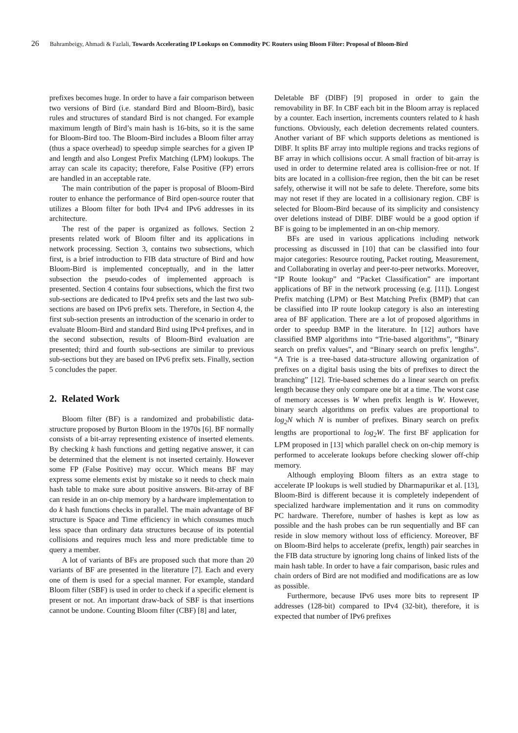26 Bahrambeigy, Ahmadi & Fazlali, Towards Accelerating IP Lookups on Commodity PC Routers using Bloom Filter: Proposal of Bloom-Bird
prefixes becomes huge. In order to have a fair comparison between two versions of Bird (i.e. standard Bird and Bloom-Bird), basic rules and structures of standard Bird is not changed. For example maximum length of Bird’s main hash is 16-bits, so it is the same for Bloom-Bird too. The Bloom-Bird includes a Bloom filter array (thus a space overhead) to speedup simple searches for a given IP and length and also Longest Prefix Matching (LPM) lookups. The array can scale its capacity; therefore, False Positive (FP) errors are handled in an acceptable rate.
The main contribution of the paper is proposal of Bloom-Bird router to enhance the performance of Bird open-source router that utilizes a Bloom filter for both IPv4 and IPv6 addresses in its architecture.
The rest of the paper is organized as follows. Section 2 presents related work of Bloom filter and its applications in network processing. Section 3, contains two subsections, which first, is a brief introduction to FIB data structure of Bird and how Bloom-Bird is implemented conceptually, and in the latter subsection the pseudo-codes of implemented approach is presented. Section 4 contains four subsections, which the first two sub-sections are dedicated to IPv4 prefix sets and the last two sub-sections are based on IPv6 prefix sets. Therefore, in Section 4, the first sub-section presents an introduction of the scenario in order to evaluate Bloom-Bird and standard Bird using IPv4 prefixes, and in the second subsection, results of Bloom-Bird evaluation are presented; third and fourth sub-sections are similar to previous sub-sections but they are based on IPv6 prefix sets. Finally, section 5 concludes the paper.
2. Related Work
Bloom filter (BF) is a randomized and probabilistic data-structure proposed by Burton Bloom in the 1970s [6]. BF normally consists of a bit-array representing existence of inserted elements. By checking k hash functions and getting negative answer, it can be determined that the element is not inserted certainly. However some FP (False Positive) may occur. Which means BF may express some elements exist by mistake so it needs to check main hash table to make sure about positive answers. Bit-array of BF can reside in an on-chip memory by a hardware implementation to do k hash functions checks in parallel. The main advantage of BF structure is Space and Time efficiency in which consumes much less space than ordinary data structures because of its potential collisions and requires much less and more predictable time to query a member.
A lot of variants of BFs are proposed such that more than 20 variants of BF are presented in the literature [7]. Each and every one of them is used for a special manner. For example, standard Bloom filter (SBF) is used in order to check if a specific element is present or not. An important draw-back of SBF is that insertions cannot be undone. Counting Bloom filter (CBF) [8] and later,
Deletable BF (DlBF) [9] proposed in order to gain the removability in BF. In CBF each bit in the Bloom array is replaced by a counter. Each insertion, increments counters related to k hash functions. Obviously, each deletion decrements related counters. Another variant of BF which supports deletions as mentioned is DlBF. It splits BF array into multiple regions and tracks regions of BF array in which collisions occur. A small fraction of bit-array is used in order to determine related area is collision-free or not. If bits are located in a collision-free region, then the bit can be reset safely, otherwise it will not be safe to delete. Therefore, some bits may not reset if they are located in a collisionary region. CBF is selected for Bloom-Bird because of its simplicity and consistency over deletions instead of DlBF. DlBF would be a good option if BF is going to be implemented in an on-chip memory.
BFs are used in various applications including network processing as discussed in [10] that can be classified into four major categories: Resource routing, Packet routing, Measurement, and Collaborating in overlay and peer-to-peer networks. Moreover, “IP Route lookup” and “Packet Classification” are important applications of BF in the network processing (e.g. [11]). Longest Prefix matching (LPM) or Best Matching Prefix (BMP) that can be classified into IP route lookup category is also an interesting area of BF application. There are a lot of proposed algorithms in order to speedup BMP in the literature. In [12] authors have classified BMP algorithms into “Trie-based algorithms”, “Binary search on prefix values”, and “Binary search on prefix lengths”. “A Trie is a tree-based data-structure allowing organization of prefixes on a digital basis using the bits of prefixes to direct the branching” [12]. Trie-based schemes do a linear search on prefix length because they only compare one bit at a time. The worst case of memory accesses is W when prefix length is W. However, binary search algorithms on prefix values are proportional to log<sub>2</sub>N which N is number of prefixes. Binary search on prefix lengths are proportional to log<sub>2</sub>W. The first BF application for LPM proposed in [13] which parallel check on on-chip memory is performed to accelerate lookups before checking slower off-chip memory.
Although employing Bloom filters as an extra stage to accelerate IP lookups is well studied by Dharmapurikar et al. [13], Bloom-Bird is different because it is completely independent of specialized hardware implementation and it runs on commodity PC hardware. Therefore, number of hashes is kept as low as possible and the hash probes can be run sequentially and BF can reside in slow memory without loss of efficiency. Moreover, BF on Bloom-Bird helps to accelerate (prefix, length) pair searches in the FIB data structure by ignoring long chains of linked lists of the main hash table. In order to have a fair comparison, basic rules and chain orders of Bird are not modified and modifications are as low as possible.
Furthermore, because IPv6 uses more bits to represent IP addresses (128-bit) compared to IPv4 (32-bit), therefore, it is expected that number of IPv6 prefixes